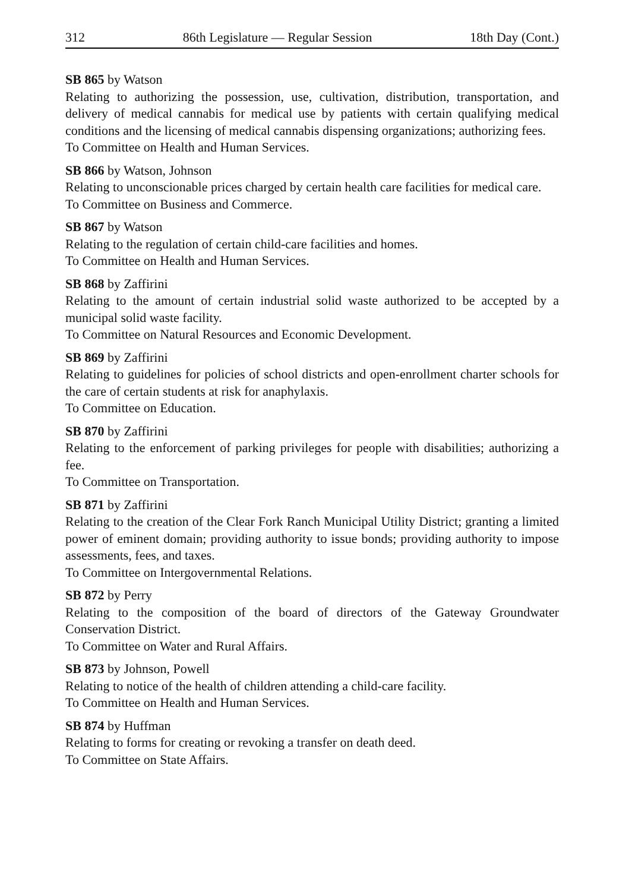312 86th Legislature — Regular Session 18th Day (Cont.)
SB 865 by Watson
Relating to authorizing the possession, use, cultivation, distribution, transportation, and delivery of medical cannabis for medical use by patients with certain qualifying medical conditions and the licensing of medical cannabis dispensing organizations; authorizing fees.
To Committee on Health and Human Services.
SB 866 by Watson, Johnson
Relating to unconscionable prices charged by certain health care facilities for medical care.
To Committee on Business and Commerce.
SB 867 by Watson
Relating to the regulation of certain child-care facilities and homes.
To Committee on Health and Human Services.
SB 868 by Zaffirini
Relating to the amount of certain industrial solid waste authorized to be accepted by a municipal solid waste facility.
To Committee on Natural Resources and Economic Development.
SB 869 by Zaffirini
Relating to guidelines for policies of school districts and open-enrollment charter schools for the care of certain students at risk for anaphylaxis.
To Committee on Education.
SB 870 by Zaffirini
Relating to the enforcement of parking privileges for people with disabilities; authorizing a fee.
To Committee on Transportation.
SB 871 by Zaffirini
Relating to the creation of the Clear Fork Ranch Municipal Utility District; granting a limited power of eminent domain; providing authority to issue bonds; providing authority to impose assessments, fees, and taxes.
To Committee on Intergovernmental Relations.
SB 872 by Perry
Relating to the composition of the board of directors of the Gateway Groundwater Conservation District.
To Committee on Water and Rural Affairs.
SB 873 by Johnson, Powell
Relating to notice of the health of children attending a child-care facility.
To Committee on Health and Human Services.
SB 874 by Huffman
Relating to forms for creating or revoking a transfer on death deed.
To Committee on State Affairs.